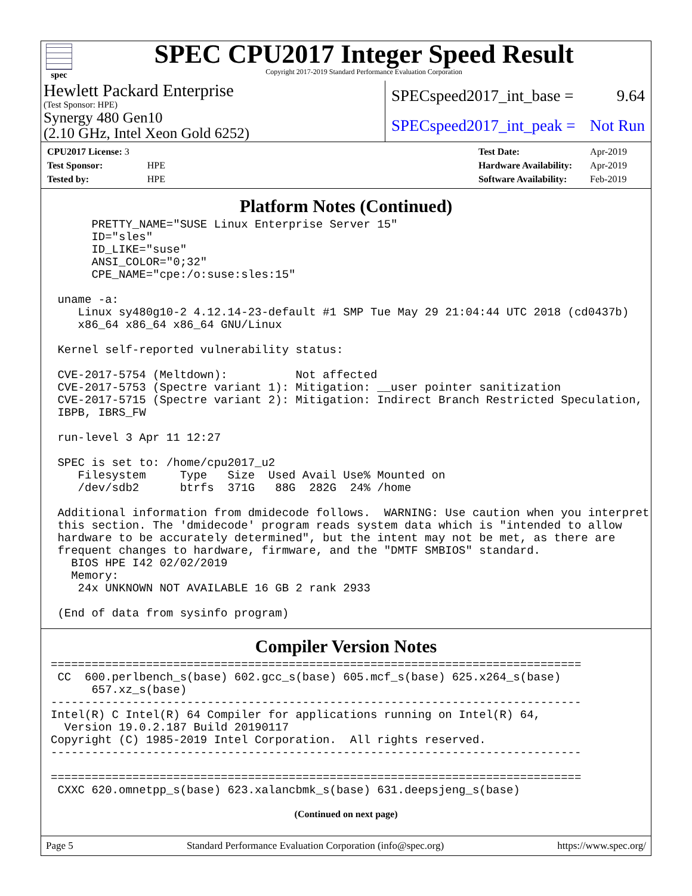spec
SPEC CPU2017 Integer Speed Result
Copyright 2017-2019 Standard Performance Evaluation Corporation
Hewlett Packard Enterprise
(Test Sponsor: HPE)
Synergy 480 Gen10
(2.10 GHz, Intel Xeon Gold 6252)
SPECspeed2017_int_base = 9.64
SPECspeed2017_int_peak = Not Run
| CPU2017 License: 3 | |
| Test Sponsor: | HPE |
| Tested by: | HPE |
| Test Date: | Apr-2019 |
| Hardware Availability: | Apr-2019 |
| Software Availability: | Feb-2019 |
Platform Notes (Continued)
      PRETTY_NAME="SUSE Linux Enterprise Server 15"
      ID="sles"
      ID_LIKE="suse"
      ANSI_COLOR="0;32"
      CPE_NAME="cpe:/o:suse:sles:15"

 uname -a:
    Linux sy480g10-2 4.12.14-23-default #1 SMP Tue May 29 21:04:44 UTC 2018 (cd0437b)
    x86_64 x86_64 x86_64 GNU/Linux

 Kernel self-reported vulnerability status:

 CVE-2017-5754 (Meltdown):          Not affected
 CVE-2017-5753 (Spectre variant 1): Mitigation: __user pointer sanitization
 CVE-2017-5715 (Spectre variant 2): Mitigation: Indirect Branch Restricted Speculation,
 IBPB, IBRS_FW

 run-level 3 Apr 11 12:27

 SPEC is set to: /home/cpu2017_u2
    Filesystem     Type   Size  Used Avail Use% Mounted on
    /dev/sdb2      btrfs  371G   88G  282G  24% /home

 Additional information from dmidecode follows.  WARNING: Use caution when you interpret
 this section. The 'dmidecode' program reads system data which is "intended to allow
 hardware to be accurately determined", but the intent may not be met, as there are
 frequent changes to hardware, firmware, and the "DMTF SMBIOS" standard.
   BIOS HPE I42 02/02/2019
   Memory:
    24x UNKNOWN NOT AVAILABLE 16 GB 2 rank 2933

 (End of data from sysinfo program)
Compiler Version Notes
==============================================================================
 CC  600.perlbench_s(base) 602.gcc_s(base) 605.mcf_s(base) 625.x264_s(base)
      657.xz_s(base)
------------------------------------------------------------------------------
Intel(R) C Intel(R) 64 Compiler for applications running on Intel(R) 64,
  Version 19.0.2.187 Build 20190117
Copyright (C) 1985-2019 Intel Corporation.  All rights reserved.
------------------------------------------------------------------------------

==============================================================================
 CXXC 620.omnetpp_s(base) 623.xalancbmk_s(base) 631.deepsjeng_s(base)
(Continued on next page)
Page 5 Standard Performance Evaluation Corporation (info@spec.org) https://www.spec.org/